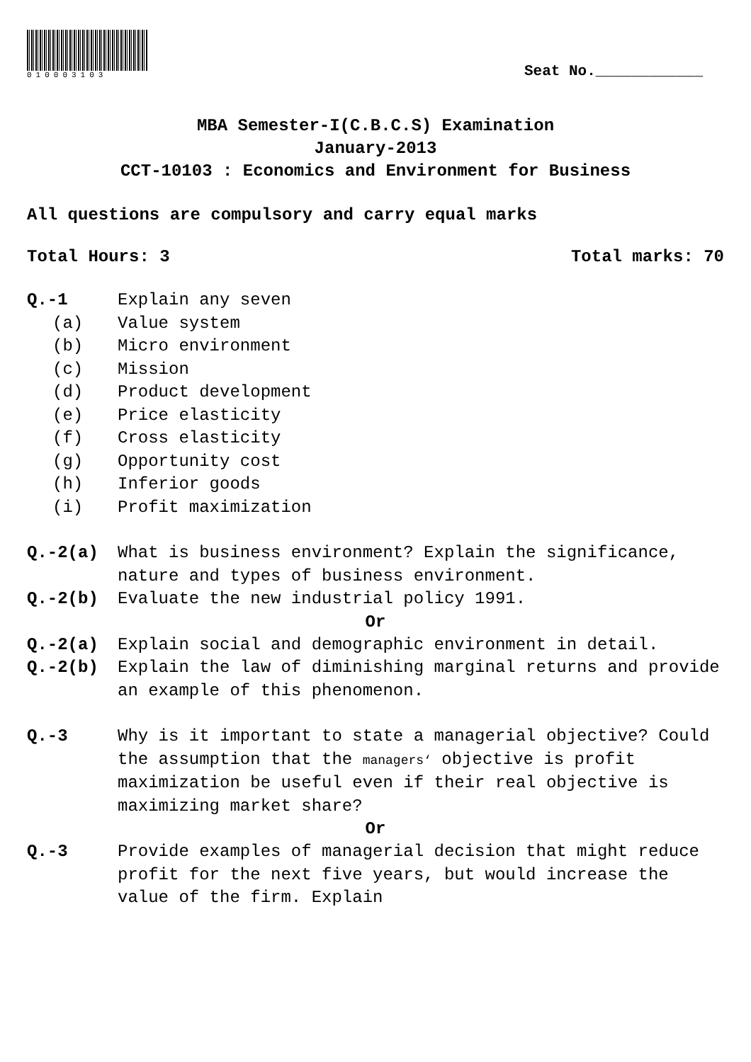010003103
Seat No.____________
MBA Semester-I(C.B.C.S) Examination
January-2013
CCT-10103 : Economics and Environment for Business
All questions are compulsory and carry equal marks
Total Hours: 3 Total marks: 70
Q.-1 Explain any seven
(a) Value system
(b) Micro environment
(c) Mission
(d) Product development
(e) Price elasticity
(f) Cross elasticity
(g) Opportunity cost
(h) Inferior goods
(i) Profit maximization
Q.-2(a) What is business environment? Explain the significance, nature and types of business environment.
Q.-2(b) Evaluate the new industrial policy 1991.
Or
Q.-2(a) Explain social and demographic environment in detail.
Q.-2(b) Explain the law of diminishing marginal returns and provide an example of this phenomenon.
Q.-3 Why is it important to state a managerial objective? Could the assumption that the managers‘ objective is profit maximization be useful even if their real objective is maximizing market share?
Or
Q.-3 Provide examples of managerial decision that might reduce profit for the next five years, but would increase the value of the firm. Explain